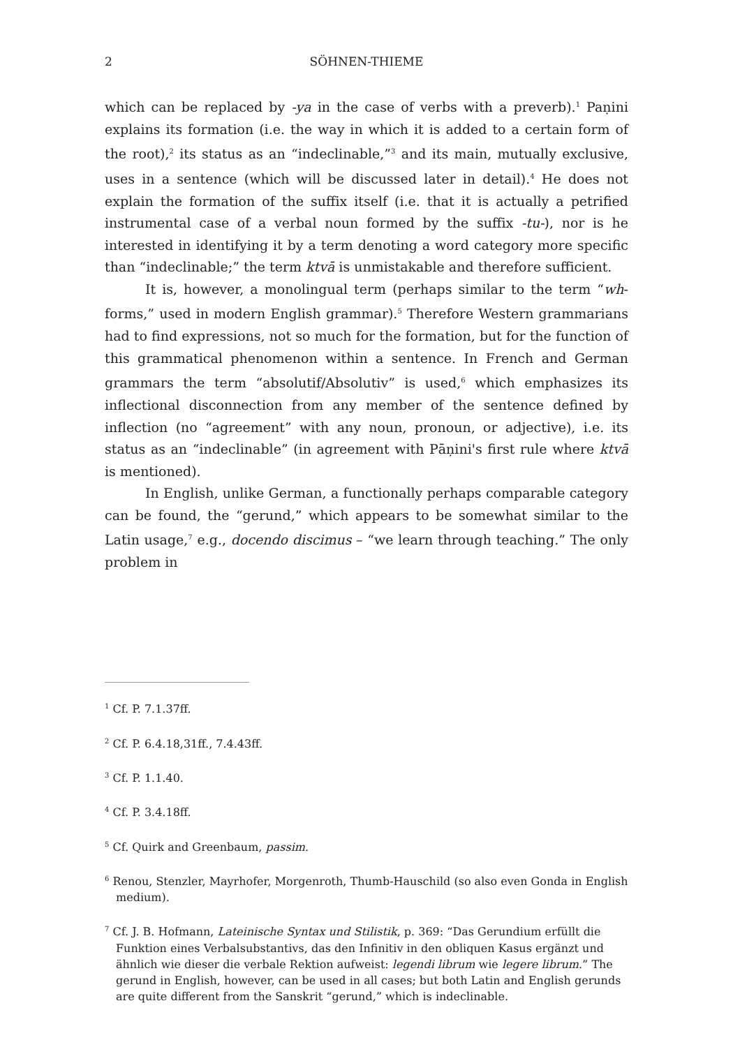2 SÖHNEN-THIEME
which can be replaced by -ya in the case of verbs with a preverb).<sup>1</sup> Paṇini explains its formation (i.e. the way in which it is added to a certain form of the root),<sup>2</sup> its status as an “indeclinable,”<sup>3</sup> and its main, mutually exclusive, uses in a sentence (which will be discussed later in detail).<sup>4</sup> He does not explain the formation of the suffix itself (i.e. that it is actually a petrified instrumental case of a verbal noun formed by the suffix -tu-), nor is he interested in identifying it by a term denoting a word category more specific than “indeclinable;” the term ktvā is unmistakable and therefore sufficient.
It is, however, a monolingual term (perhaps similar to the term “wh-forms,” used in modern English grammar).<sup>5</sup> Therefore Western grammarians had to find expressions, not so much for the formation, but for the function of this grammatical phenomenon within a sentence. In French and German grammars the term “absolutif/Absolutiv” is used,<sup>6</sup> which emphasizes its inflectional disconnection from any member of the sentence defined by inflection (no “agreement” with any noun, pronoun, or adjective), i.e. its status as an “indeclinable” (in agreement with Pāṇini's first rule where ktvā is mentioned).
In English, unlike German, a functionally perhaps comparable category can be found, the “gerund,” which appears to be somewhat similar to the Latin usage,<sup>7</sup> e.g., docendo discimus – “we learn through teaching.” The only problem in
<sup>1</sup> Cf. P. 7.1.37ff.
<sup>2</sup> Cf. P. 6.4.18,31ff., 7.4.43ff.
<sup>3</sup> Cf. P. 1.1.40.
<sup>4</sup> Cf. P. 3.4.18ff.
<sup>5</sup> Cf. Quirk and Greenbaum, passim.
<sup>6</sup> Renou, Stenzler, Mayrhofer, Morgenroth, Thumb-Hauschild (so also even Gonda in English medium).
<sup>7</sup> Cf. J. B. Hofmann, Lateinische Syntax und Stilistik, p. 369: “Das Gerundium erfüllt die Funktion eines Verbalsubstantivs, das den Infinitiv in den obliquen Kasus ergänzt und ähnlich wie dieser die verbale Rektion aufweist: legendi librum wie legere librum.” The gerund in English, however, can be used in all cases; but both Latin and English gerunds are quite different from the Sanskrit “gerund,” which is indeclinable.